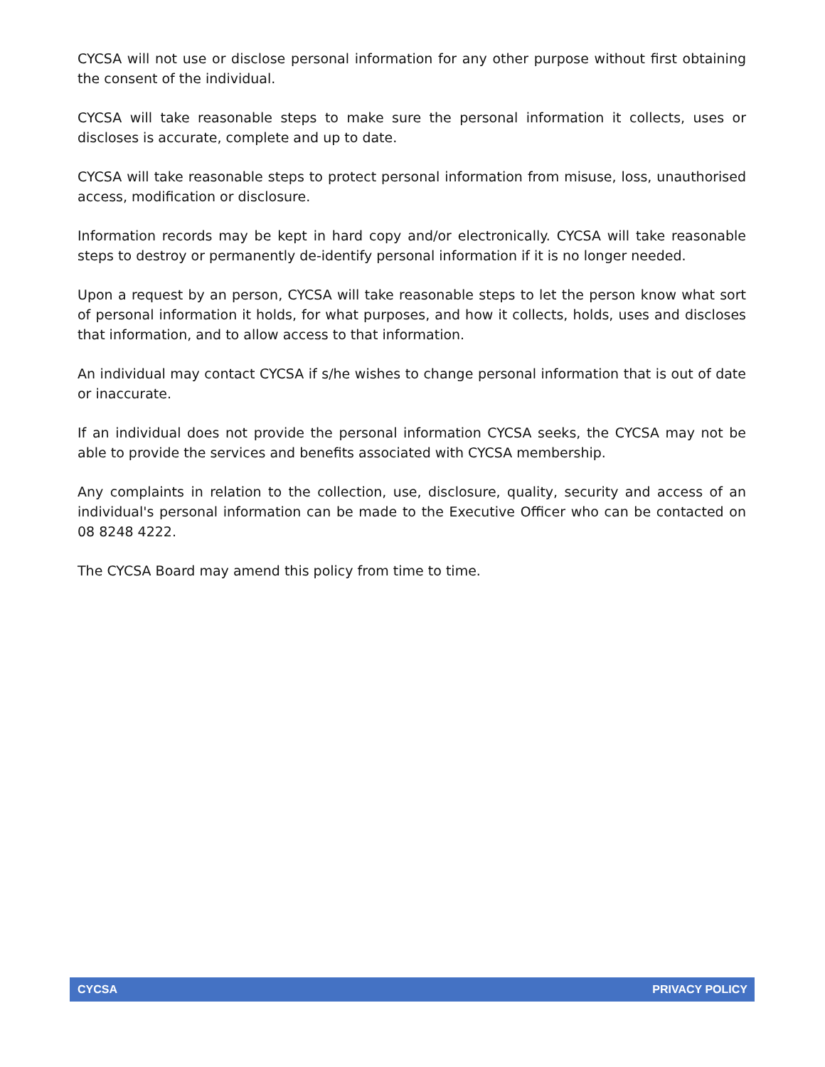CYCSA will not use or disclose personal information for any other purpose without first obtaining the consent of the individual.
CYCSA will take reasonable steps to make sure the personal information it collects, uses or discloses is accurate, complete and up to date.
CYCSA will take reasonable steps to protect personal information from misuse, loss, unauthorised access, modification or disclosure.
Information records may be kept in hard copy and/or electronically. CYCSA will take reasonable steps to destroy or permanently de-identify personal information if it is no longer needed.
Upon a request by an person, CYCSA will take reasonable steps to let the person know what sort of personal information it holds, for what purposes, and how it collects, holds, uses and discloses that information, and to allow access to that information.
An individual may contact CYCSA if s/he wishes to change personal information that is out of date or inaccurate.
If an individual does not provide the personal information CYCSA seeks, the CYCSA may not be able to provide the services and benefits associated with CYCSA membership.
Any complaints in relation to the collection, use, disclosure, quality, security and access of an individual's personal information can be made to the Executive Officer who can be contacted on 08 8248 4222.
The CYCSA Board may amend this policy from time to time.
CYCSA PRIVACY POLICY